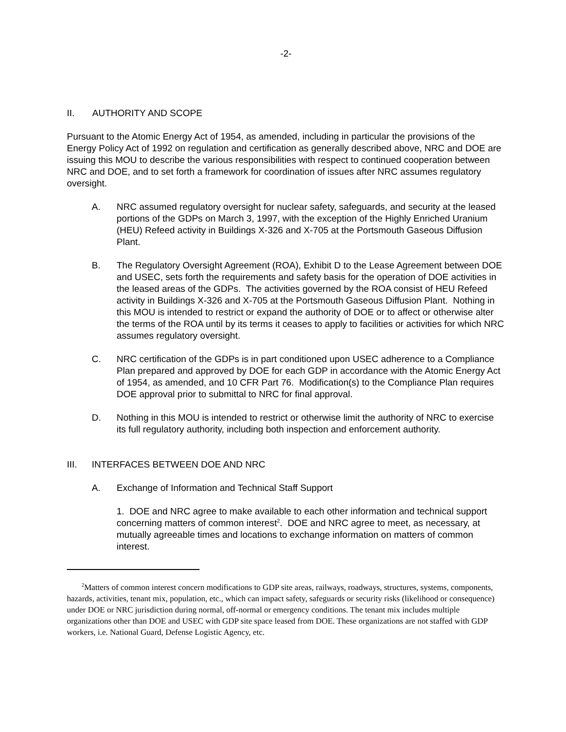-2-
II. AUTHORITY AND SCOPE
Pursuant to the Atomic Energy Act of 1954, as amended, including in particular the provisions of the Energy Policy Act of 1992 on regulation and certification as generally described above, NRC and DOE are issuing this MOU to describe the various responsibilities with respect to continued cooperation between NRC and DOE, and to set forth a framework for coordination of issues after NRC assumes regulatory oversight.
A. NRC assumed regulatory oversight for nuclear safety, safeguards, and security at the leased portions of the GDPs on March 3, 1997, with the exception of the Highly Enriched Uranium (HEU) Refeed activity in Buildings X-326 and X-705 at the Portsmouth Gaseous Diffusion Plant.
B. The Regulatory Oversight Agreement (ROA), Exhibit D to the Lease Agreement between DOE and USEC, sets forth the requirements and safety basis for the operation of DOE activities in the leased areas of the GDPs. The activities governed by the ROA consist of HEU Refeed activity in Buildings X-326 and X-705 at the Portsmouth Gaseous Diffusion Plant. Nothing in this MOU is intended to restrict or expand the authority of DOE or to affect or otherwise alter the terms of the ROA until by its terms it ceases to apply to facilities or activities for which NRC assumes regulatory oversight.
C. NRC certification of the GDPs is in part conditioned upon USEC adherence to a Compliance Plan prepared and approved by DOE for each GDP in accordance with the Atomic Energy Act of 1954, as amended, and 10 CFR Part 76. Modification(s) to the Compliance Plan requires DOE approval prior to submittal to NRC for final approval.
D. Nothing in this MOU is intended to restrict or otherwise limit the authority of NRC to exercise its full regulatory authority, including both inspection and enforcement authority.
III. INTERFACES BETWEEN DOE AND NRC
A. Exchange of Information and Technical Staff Support
1. DOE and NRC agree to make available to each other information and technical support concerning matters of common interest<sup>2</sup>. DOE and NRC agree to meet, as necessary, at mutually agreeable times and locations to exchange information on matters of common interest.
<sup>2</sup> Matters of common interest concern modifications to GDP site areas, railways, roadways, structures, systems, components, hazards, activities, tenant mix, population, etc., which can impact safety, safeguards or security risks (likelihood or consequence) under DOE or NRC jurisdiction during normal, off-normal or emergency conditions. The tenant mix includes multiple organizations other than DOE and USEC with GDP site space leased from DOE. These organizations are not staffed with GDP workers, i.e. National Guard, Defense Logistic Agency, etc.